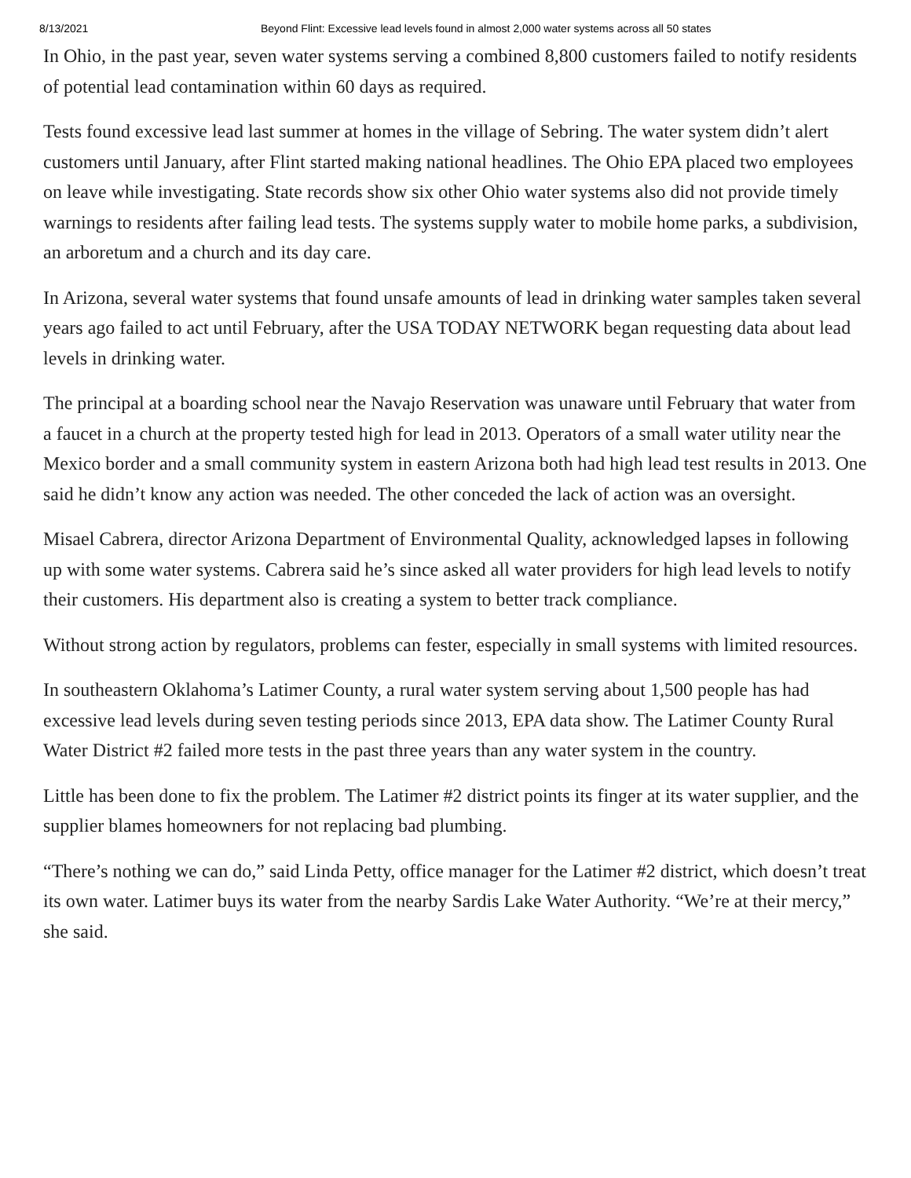8/13/2021 Beyond Flint: Excessive lead levels found in almost 2,000 water systems across all 50 states
In Ohio, in the past year, seven water systems serving a combined 8,800 customers failed to notify residents of potential lead contamination within 60 days as required.
Tests found excessive lead last summer at homes in the village of Sebring. The water system didn’t alert customers until January, after Flint started making national headlines. The Ohio EPA placed two employees on leave while investigating. State records show six other Ohio water systems also did not provide timely warnings to residents after failing lead tests. The systems supply water to mobile home parks, a subdivision, an arboretum and a church and its day care.
In Arizona, several water systems that found unsafe amounts of lead in drinking water samples taken several years ago failed to act until February, after the USA TODAY NETWORK began requesting data about lead levels in drinking water.
The principal at a boarding school near the Navajo Reservation was unaware until February that water from a faucet in a church at the property tested high for lead in 2013. Operators of a small water utility near the Mexico border and a small community system in eastern Arizona both had high lead test results in 2013. One said he didn’t know any action was needed. The other conceded the lack of action was an oversight.
Misael Cabrera, director Arizona Department of Environmental Quality, acknowledged lapses in following up with some water systems. Cabrera said he’s since asked all water providers for high lead levels to notify their customers. His department also is creating a system to better track compliance.
Without strong action by regulators, problems can fester, especially in small systems with limited resources.
In southeastern Oklahoma’s Latimer County, a rural water system serving about 1,500 people has had excessive lead levels during seven testing periods since 2013, EPA data show. The Latimer County Rural Water District #2 failed more tests in the past three years than any water system in the country.
Little has been done to fix the problem. The Latimer #2 district points its finger at its water supplier, and the supplier blames homeowners for not replacing bad plumbing.
“There’s nothing we can do,” said Linda Petty, office manager for the Latimer #2 district, which doesn’t treat its own water. Latimer buys its water from the nearby Sardis Lake Water Authority. “We’re at their mercy,” she said.